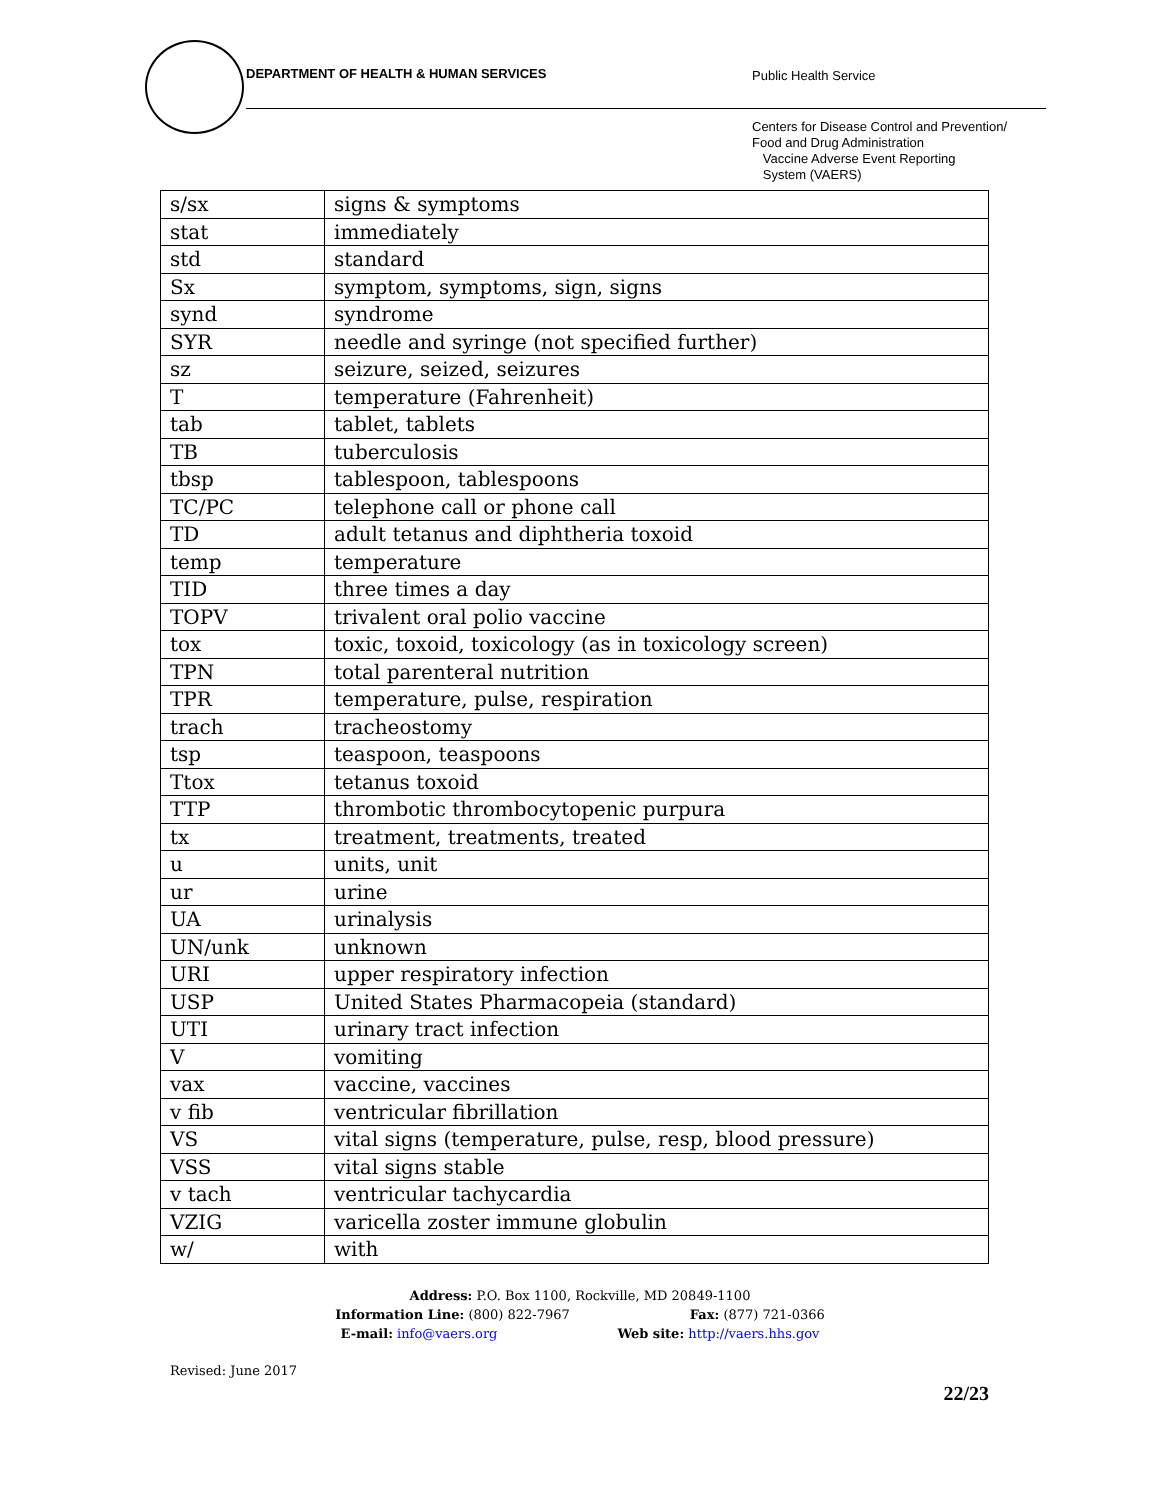DEPARTMENT OF HEALTH & HUMAN SERVICES
Public Health Service
Centers for Disease Control and Prevention/
Food and Drug Administration
Vaccine Adverse Event Reporting
System (VAERS)
| s/sx | signs & symptoms |
| stat | immediately |
| std | standard |
| Sx | symptom, symptoms, sign, signs |
| synd | syndrome |
| SYR | needle and syringe (not specified further) |
| sz | seizure, seized, seizures |
| T | temperature (Fahrenheit) |
| tab | tablet, tablets |
| TB | tuberculosis |
| tbsp | tablespoon, tablespoons |
| TC/PC | telephone call or phone call |
| TD | adult tetanus and diphtheria toxoid |
| temp | temperature |
| TID | three times a day |
| TOPV | trivalent oral polio vaccine |
| tox | toxic, toxoid, toxicology (as in toxicology screen) |
| TPN | total parenteral nutrition |
| TPR | temperature, pulse, respiration |
| trach | tracheostomy |
| tsp | teaspoon, teaspoons |
| Ttox | tetanus toxoid |
| TTP | thrombotic thrombocytopenic purpura |
| tx | treatment, treatments, treated |
| u | units, unit |
| ur | urine |
| UA | urinalysis |
| UN/unk | unknown |
| URI | upper respiratory infection |
| USP | United States Pharmacopeia (standard) |
| UTI | urinary tract infection |
| V | vomiting |
| vax | vaccine, vaccines |
| v fib | ventricular fibrillation |
| VS | vital signs (temperature, pulse, resp, blood pressure) |
| VSS | vital signs stable |
| v tach | ventricular tachycardia |
| VZIG | varicella zoster immune globulin |
| w/ | with |
Address: P.O. Box 1100, Rockville, MD 20849-1100
Information Line: (800) 822-7967 Fax: (877) 721-0366
E-mail: info@vaers.org Web site: http://vaers.hhs.gov
Revised: June 2017
22/23